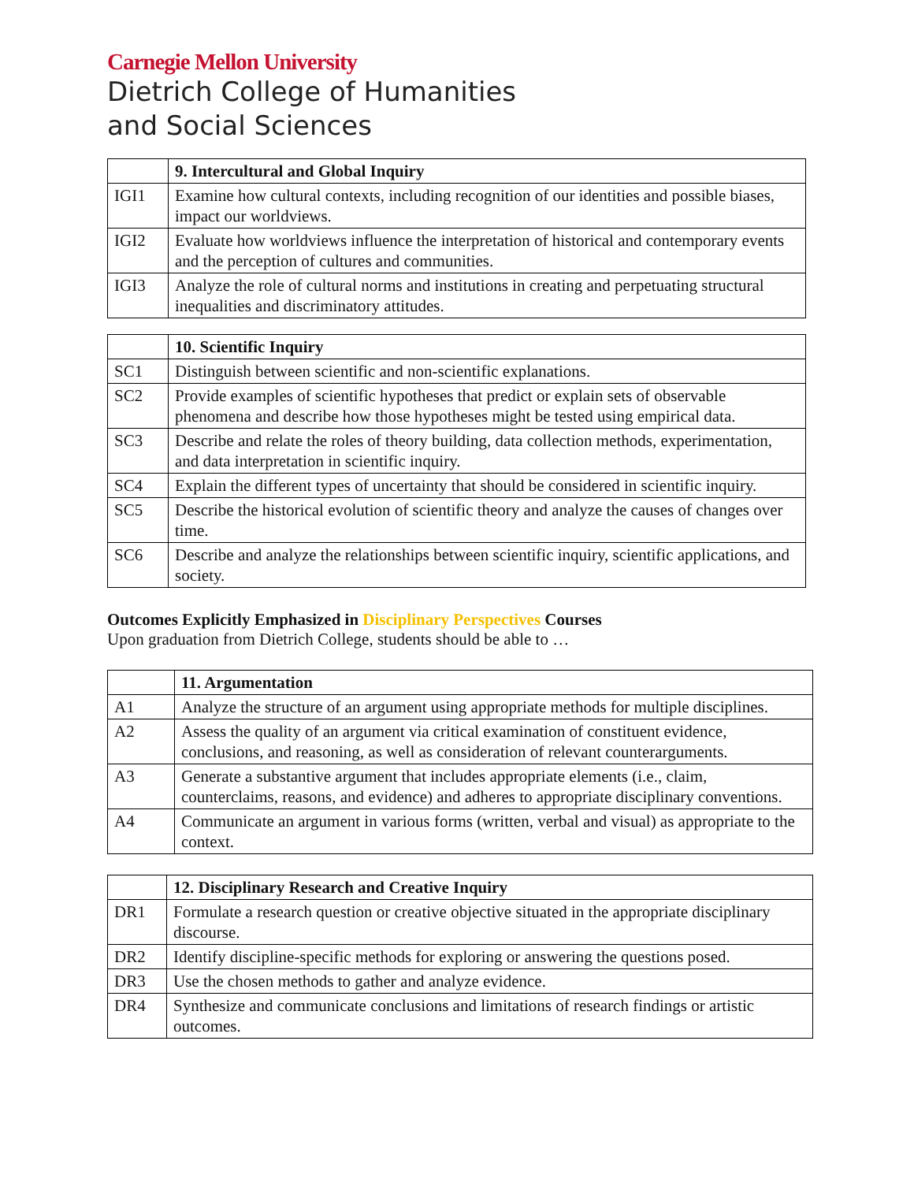Carnegie Mellon University
Dietrich College of Humanities
and Social Sciences
| | 9. Intercultural and Global Inquiry |
| --- | --- |
| IGI1 | Examine how cultural contexts, including recognition of our identities and possible biases, impact our worldviews. |
| IGI2 | Evaluate how worldviews influence the interpretation of historical and contemporary events and the perception of cultures and communities. |
| IGI3 | Analyze the role of cultural norms and institutions in creating and perpetuating structural inequalities and discriminatory attitudes. |
| | 10. Scientific Inquiry |
| --- | --- |
| SC1 | Distinguish between scientific and non-scientific explanations. |
| SC2 | Provide examples of scientific hypotheses that predict or explain sets of observable phenomena and describe how those hypotheses might be tested using empirical data. |
| SC3 | Describe and relate the roles of theory building, data collection methods, experimentation, and data interpretation in scientific inquiry. |
| SC4 | Explain the different types of uncertainty that should be considered in scientific inquiry. |
| SC5 | Describe the historical evolution of scientific theory and analyze the causes of changes over time. |
| SC6 | Describe and analyze the relationships between scientific inquiry, scientific applications, and society. |
Outcomes Explicitly Emphasized in Disciplinary Perspectives Courses
Upon graduation from Dietrich College, students should be able to …
| | 11. Argumentation |
| --- | --- |
| A1 | Analyze the structure of an argument using appropriate methods for multiple disciplines. |
| A2 | Assess the quality of an argument via critical examination of constituent evidence, conclusions, and reasoning, as well as consideration of relevant counterarguments. |
| A3 | Generate a substantive argument that includes appropriate elements (i.e., claim, counterclaims, reasons, and evidence) and adheres to appropriate disciplinary conventions. |
| A4 | Communicate an argument in various forms (written, verbal and visual) as appropriate to the context. |
| | 12. Disciplinary Research and Creative Inquiry |
| --- | --- |
| DR1 | Formulate a research question or creative objective situated in the appropriate disciplinary discourse. |
| DR2 | Identify discipline-specific methods for exploring or answering the questions posed. |
| DR3 | Use the chosen methods to gather and analyze evidence. |
| DR4 | Synthesize and communicate conclusions and limitations of research findings or artistic outcomes. |